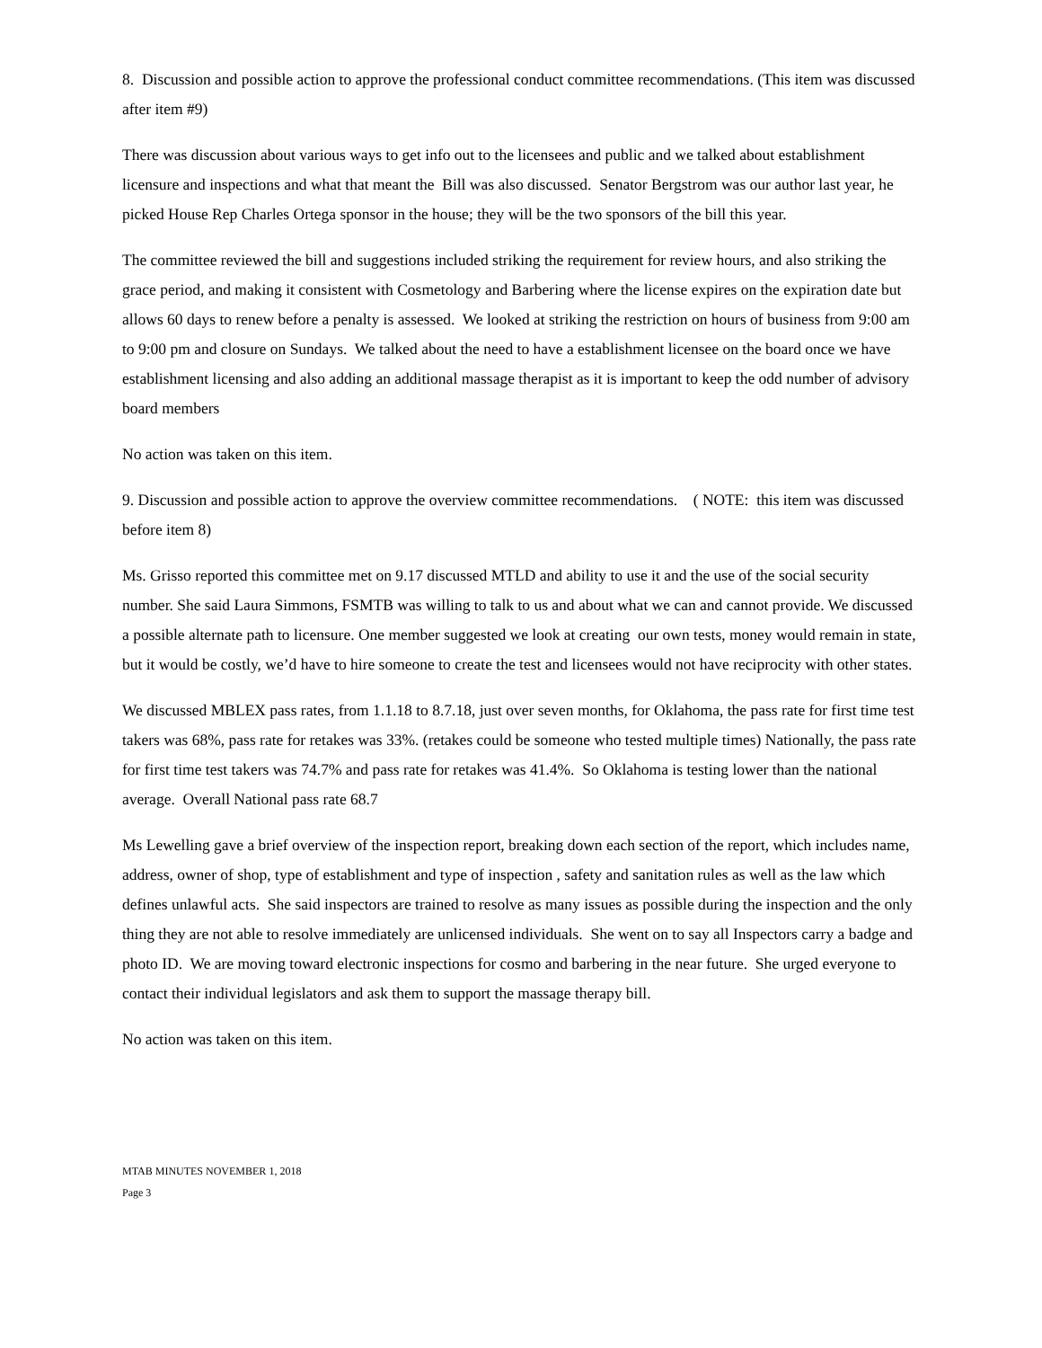8. Discussion and possible action to approve the professional conduct committee recommendations. (This item was discussed after item #9)
There was discussion about various ways to get info out to the licensees and public and we talked about establishment licensure and inspections and what that meant the Bill was also discussed. Senator Bergstrom was our author last year, he picked House Rep Charles Ortega sponsor in the house; they will be the two sponsors of the bill this year.
The committee reviewed the bill and suggestions included striking the requirement for review hours, and also striking the grace period, and making it consistent with Cosmetology and Barbering where the license expires on the expiration date but allows 60 days to renew before a penalty is assessed. We looked at striking the restriction on hours of business from 9:00 am to 9:00 pm and closure on Sundays. We talked about the need to have a establishment licensee on the board once we have establishment licensing and also adding an additional massage therapist as it is important to keep the odd number of advisory board members
No action was taken on this item.
9. Discussion and possible action to approve the overview committee recommendations. ( NOTE: this item was discussed before item 8)
Ms. Grisso reported this committee met on 9.17 discussed MTLD and ability to use it and the use of the social security number. She said Laura Simmons, FSMTB was willing to talk to us and about what we can and cannot provide. We discussed a possible alternate path to licensure. One member suggested we look at creating our own tests, money would remain in state, but it would be costly, we’d have to hire someone to create the test and licensees would not have reciprocity with other states.
We discussed MBLEX pass rates, from 1.1.18 to 8.7.18, just over seven months, for Oklahoma, the pass rate for first time test takers was 68%, pass rate for retakes was 33%. (retakes could be someone who tested multiple times) Nationally, the pass rate for first time test takers was 74.7% and pass rate for retakes was 41.4%. So Oklahoma is testing lower than the national average. Overall National pass rate 68.7
Ms Lewelling gave a brief overview of the inspection report, breaking down each section of the report, which includes name, address, owner of shop, type of establishment and type of inspection , safety and sanitation rules as well as the law which defines unlawful acts. She said inspectors are trained to resolve as many issues as possible during the inspection and the only thing they are not able to resolve immediately are unlicensed individuals. She went on to say all Inspectors carry a badge and photo ID. We are moving toward electronic inspections for cosmo and barbering in the near future. She urged everyone to contact their individual legislators and ask them to support the massage therapy bill.
No action was taken on this item.
MTAB MINUTES NOVEMBER 1, 2018
Page 3